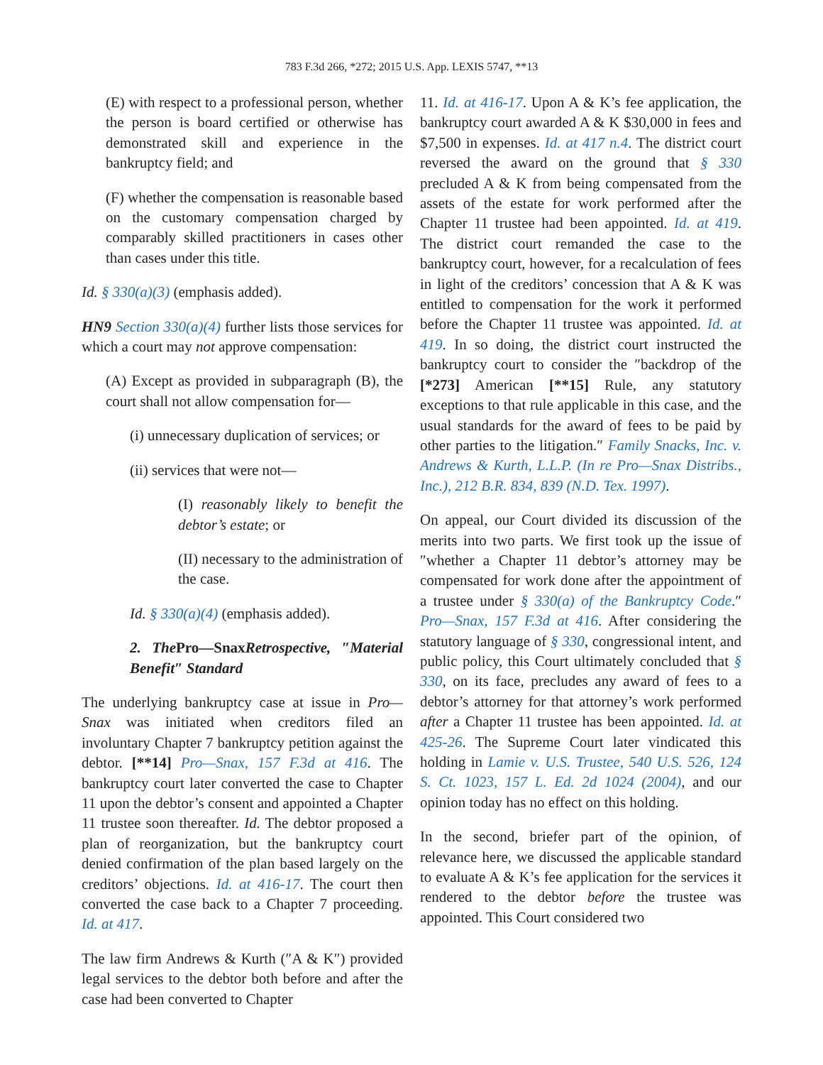783 F.3d 266, *272; 2015 U.S. App. LEXIS 5747, **13
(E) with respect to a professional person, whether the person is board certified or otherwise has demonstrated skill and experience in the bankruptcy field; and
(F) whether the compensation is reasonable based on the customary compensation charged by comparably skilled practitioners in cases other than cases under this title.
Id. § 330(a)(3) (emphasis added).
HN9 Section 330(a)(4) further lists those services for which a court may not approve compensation:
(A) Except as provided in subparagraph (B), the court shall not allow compensation for—
(i) unnecessary duplication of services; or
(ii) services that were not—
(I) reasonably likely to benefit the debtor’s estate; or
(II) necessary to the administration of the case.
Id. § 330(a)(4) (emphasis added).
2. The Pro—SnaxRetrospective, ″Material Benefit″ Standard
The underlying bankruptcy case at issue in Pro—Snax was initiated when creditors filed an involuntary Chapter 7 bankruptcy petition against the debtor. [**14] Pro—Snax, 157 F.3d at 416. The bankruptcy court later converted the case to Chapter 11 upon the debtor’s consent and appointed a Chapter 11 trustee soon thereafter. Id. The debtor proposed a plan of reorganization, but the bankruptcy court denied confirmation of the plan based largely on the creditors’ objections. Id. at 416-17. The court then converted the case back to a Chapter 7 proceeding. Id. at 417.
The law firm Andrews & Kurth (″A & K″) provided legal services to the debtor both before and after the case had been converted to Chapter
11. Id. at 416-17. Upon A & K’s fee application, the bankruptcy court awarded A & K $30,000 in fees and $7,500 in expenses. Id. at 417 n.4. The district court reversed the award on the ground that § 330 precluded A & K from being compensated from the assets of the estate for work performed after the Chapter 11 trustee had been appointed. Id. at 419. The district court remanded the case to the bankruptcy court, however, for a recalculation of fees in light of the creditors’ concession that A & K was entitled to compensation for the work it performed before the Chapter 11 trustee was appointed. Id. at 419. In so doing, the district court instructed the bankruptcy court to consider the ″backdrop of the [*273] American [**15] Rule, any statutory exceptions to that rule applicable in this case, and the usual standards for the award of fees to be paid by other parties to the litigation.″ Family Snacks, Inc. v. Andrews & Kurth, L.L.P. (In re Pro—Snax Distribs., Inc.), 212 B.R. 834, 839 (N.D. Tex. 1997).
On appeal, our Court divided its discussion of the merits into two parts. We first took up the issue of ″whether a Chapter 11 debtor’s attorney may be compensated for work done after the appointment of a trustee under § 330(a) of the Bankruptcy Code.″ Pro—Snax, 157 F.3d at 416. After considering the statutory language of § 330, congressional intent, and public policy, this Court ultimately concluded that § 330, on its face, precludes any award of fees to a debtor’s attorney for that attorney’s work performed after a Chapter 11 trustee has been appointed. Id. at 425-26. The Supreme Court later vindicated this holding in Lamie v. U.S. Trustee, 540 U.S. 526, 124 S. Ct. 1023, 157 L. Ed. 2d 1024 (2004), and our opinion today has no effect on this holding.
In the second, briefer part of the opinion, of relevance here, we discussed the applicable standard to evaluate A & K’s fee application for the services it rendered to the debtor before the trustee was appointed. This Court considered two